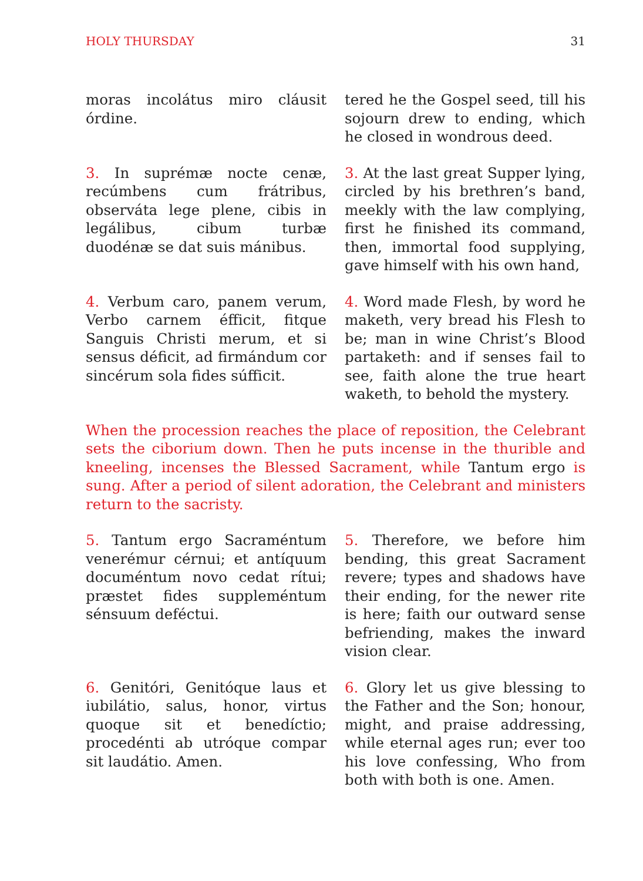HOLY THURSDAY 31
moras incolátus miro cláusit órdine.
tered he the Gospel seed, till his sojourn drew to ending, which he closed in wondrous deed.
3. In suprémæ nocte cenæ, recúmbens cum frátribus, observáta lege plene, cibis in legálibus, cibum turbæ duodénæ se dat suis mánibus.
3. At the last great Supper lying, circled by his brethren’s band, meekly with the law complying, first he finished its command, then, immortal food supplying, gave himself with his own hand,
4. Verbum caro, panem verum, Verbo carnem éfficit, fitque Sanguis Christi merum, et si sensus déficit, ad firmándum cor sincérum sola fides súfficit.
4. Word made Flesh, by word he maketh, very bread his Flesh to be; man in wine Christ’s Blood partaketh: and if senses fail to see, faith alone the true heart waketh, to behold the mystery.
When the procession reaches the place of reposition, the Celebrant sets the ciborium down. Then he puts incense in the thurible and kneeling, incenses the Blessed Sacrament, while Tantum ergo is sung. After a period of silent adoration, the Celebrant and ministers return to the sacristy.
5. Tantum ergo Sacraméntum venerémur cérnui; et antíquum documéntum novo cedat rítui; præstet fides suppleméntum sénsuum deféctui.
5. Therefore, we before him bending, this great Sacrament revere; types and shadows have their ending, for the newer rite is here; faith our outward sense befriending, makes the inward vision clear.
6. Genitóri, Genitóque laus et iubilátio, salus, honor, virtus quoque sit et benedíctio; procedénti ab utróque compar sit laudátio. Amen.
6. Glory let us give blessing to the Father and the Son; honour, might, and praise addressing, while eternal ages run; ever too his love confessing, Who from both with both is one. Amen.